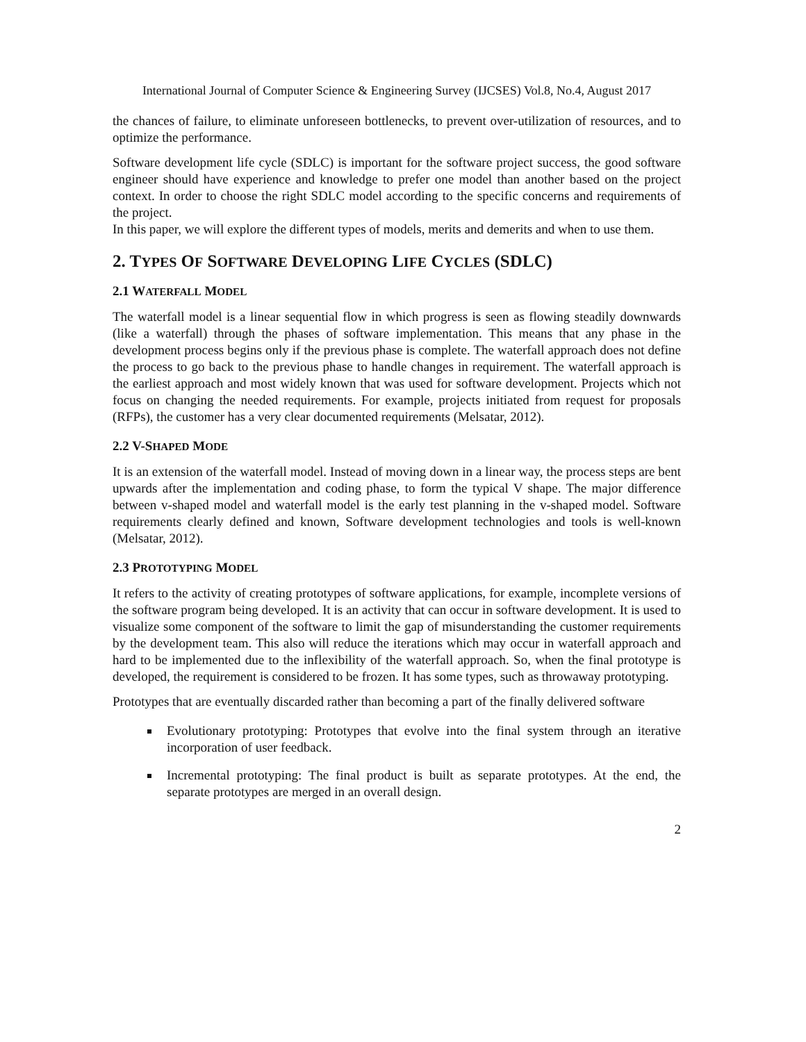International Journal of Computer Science & Engineering Survey (IJCSES) Vol.8, No.4, August 2017
the chances of failure, to eliminate unforeseen bottlenecks, to prevent over-utilization of resources, and to optimize the performance.
Software development life cycle (SDLC) is important for the software project success, the good software engineer should have experience and knowledge to prefer one model than another based on the project context. In order to choose the right SDLC model according to the specific concerns and requirements of the project.
In this paper, we will explore the different types of models, merits and demerits and when to use them.
2. TYPES OF SOFTWARE DEVELOPING LIFE CYCLES (SDLC)
2.1 WATERFALL MODEL
The waterfall model is a linear sequential flow in which progress is seen as flowing steadily downwards (like a waterfall) through the phases of software implementation. This means that any phase in the development process begins only if the previous phase is complete. The waterfall approach does not define the process to go back to the previous phase to handle changes in requirement. The waterfall approach is the earliest approach and most widely known that was used for software development. Projects which not focus on changing the needed requirements. For example, projects initiated from request for proposals (RFPs), the customer has a very clear documented requirements (Melsatar, 2012).
2.2 V-SHAPED MODE
It is an extension of the waterfall model. Instead of moving down in a linear way, the process steps are bent upwards after the implementation and coding phase, to form the typical V shape. The major difference between v-shaped model and waterfall model is the early test planning in the v-shaped model. Software requirements clearly defined and known, Software development technologies and tools is well-known (Melsatar, 2012).
2.3 PROTOTYPING MODEL
It refers to the activity of creating prototypes of software applications, for example, incomplete versions of the software program being developed. It is an activity that can occur in software development. It is used to visualize some component of the software to limit the gap of misunderstanding the customer requirements by the development team. This also will reduce the iterations which may occur in waterfall approach and hard to be implemented due to the inflexibility of the waterfall approach. So, when the final prototype is developed, the requirement is considered to be frozen. It has some types, such as throwaway prototyping.
Prototypes that are eventually discarded rather than becoming a part of the finally delivered software
Evolutionary prototyping: Prototypes that evolve into the final system through an iterative incorporation of user feedback.
Incremental prototyping: The final product is built as separate prototypes. At the end, the separate prototypes are merged in an overall design.
2